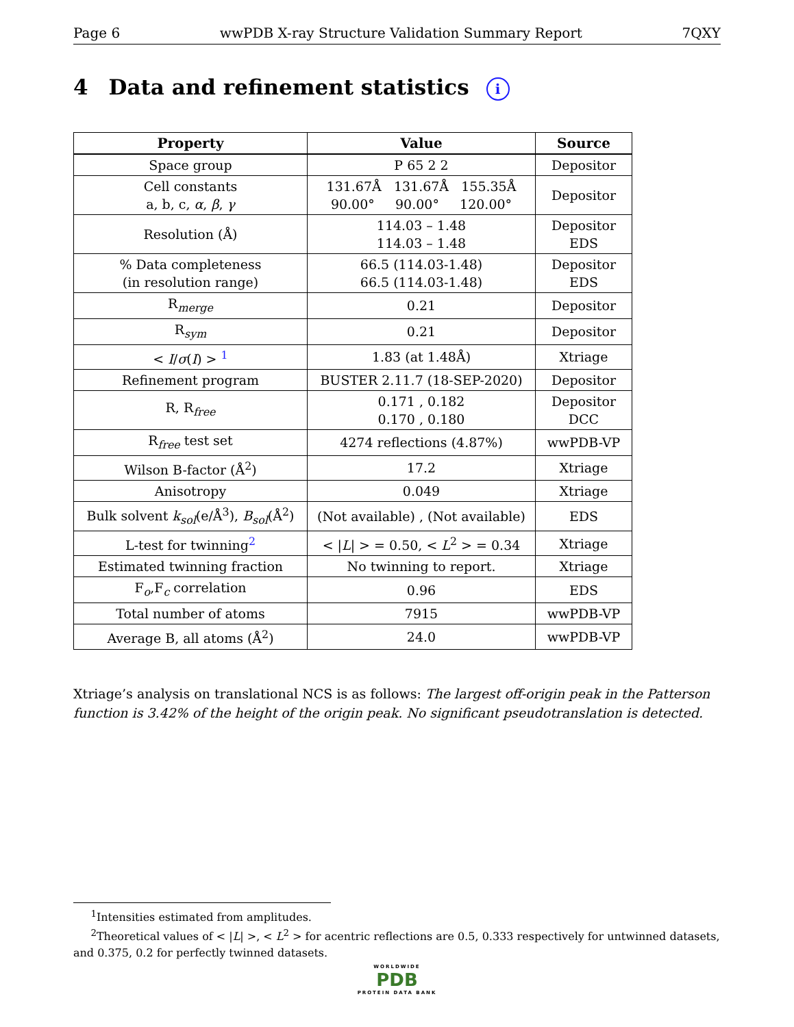Page 6 wwPDB X-ray Structure Validation Summary Report 7QXY
4 Data and refinement statistics i
| Property | Value | Source |
| --- | --- | --- |
| Space group | P 65 2 2 | Depositor |
| Cell constants a, b, c, α , β , γ | 131.67Å 131.67Å 155.35Å 90.00° 90.00° 120.00° | Depositor |
| Resolution (Å) | 114.03 – 1.48 114.03 – 1.48 | Depositor EDS |
| % Data completeness (in resolution range) | 66.5 (114.03-1.48) 66.5 (114.03-1.48) | Depositor EDS |
| R<sub>merge</sub> | 0.21 | Depositor |
| R<sub>sym</sub> | 0.21 | Depositor |
| < I / σ ( I ) > <sup>1</sup> | 1.83 (at 1.48Å) | Xtriage |
| Refinement program | BUSTER 2.11.7 (18-SEP-2020) | Depositor |
| R, R<sub>free</sub> | 0.171 , 0.182 0.170 , 0.180 | Depositor DCC |
| R<sub>free</sub> test set | 4274 reflections (4.87%) | wwPDB-VP |
| Wilson B-factor (Å<sup>2</sup>) | 17.2 | Xtriage |
| Anisotropy | 0.049 | Xtriage |
| Bulk solvent k<sub>sol</sub> (e/Å<sup>3</sup>), B<sub>sol</sub> (Å<sup>2</sup>) | (Not available) , (Not available) | EDS |
| L-test for twinning<sup>2</sup> | < / L / > = 0.50, < L<sup>2</sup> > = 0.34 | Xtriage |
| Estimated twinning fraction | No twinning to report. | Xtriage |
| F<sub>o</sub>,F<sub>c</sub> correlation | 0.96 | EDS |
| Total number of atoms | 7915 | wwPDB-VP |
| Average B, all atoms (Å<sup>2</sup>) | 24.0 | wwPDB-VP |
Xtriage’s analysis on translational NCS is as follows: The largest off-origin peak in the Patterson function is 3.42% of the height of the origin peak. No significant pseudotranslation is detected.
<sup>1</sup> Intensities estimated from amplitudes.
<sup>2</sup> Theoretical values of < |L| >, < L<sup>2</sup> > for acentric reflections are 0.5, 0.333 respectively for untwinned datasets, and 0.375, 0.2 for perfectly twinned datasets.
WORLDWIDE
PDB
PROTEIN DATA BANK